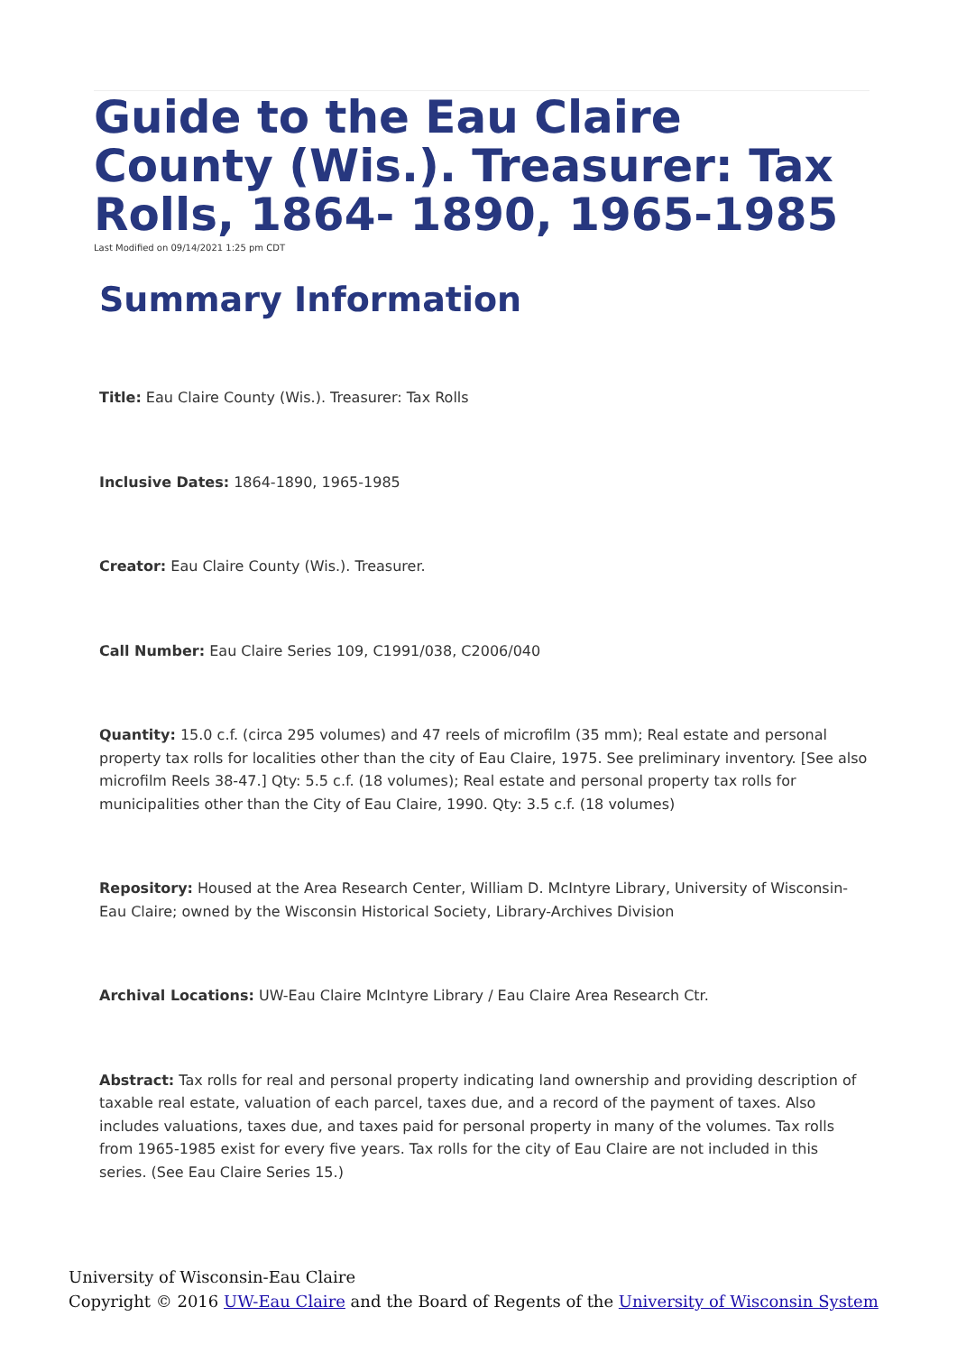Guide to the Eau Claire County (Wis.). Treasurer: Tax Rolls, 1864- 1890, 1965-1985
Last Modified on 09/14/2021 1:25 pm CDT
Summary Information
Title: Eau Claire County (Wis.). Treasurer: Tax Rolls
Inclusive Dates: 1864-1890, 1965-1985
Creator: Eau Claire County (Wis.). Treasurer.
Call Number: Eau Claire Series 109, C1991/038, C2006/040
Quantity: 15.0 c.f. (circa 295 volumes) and 47 reels of microfilm (35 mm); Real estate and personal property tax rolls for localities other than the city of Eau Claire, 1975. See preliminary inventory. [See also microfilm Reels 38-47.] Qty: 5.5 c.f. (18 volumes); Real estate and personal property tax rolls for municipalities other than the City of Eau Claire, 1990. Qty: 3.5 c.f. (18 volumes)
Repository: Housed at the Area Research Center, William D. McIntyre Library, University of Wisconsin-Eau Claire; owned by the Wisconsin Historical Society, Library-Archives Division
Archival Locations: UW-Eau Claire McIntyre Library / Eau Claire Area Research Ctr.
Abstract: Tax rolls for real and personal property indicating land ownership and providing description of taxable real estate, valuation of each parcel, taxes due, and a record of the payment of taxes. Also includes valuations, taxes due, and taxes paid for personal property in many of the volumes. Tax rolls from 1965-1985 exist for every five years. Tax rolls for the city of Eau Claire are not included in this series. (See Eau Claire Series 15.)
University of Wisconsin-Eau Claire
Copyright © 2016 UW-Eau Claire and the Board of Regents of the University of Wisconsin System